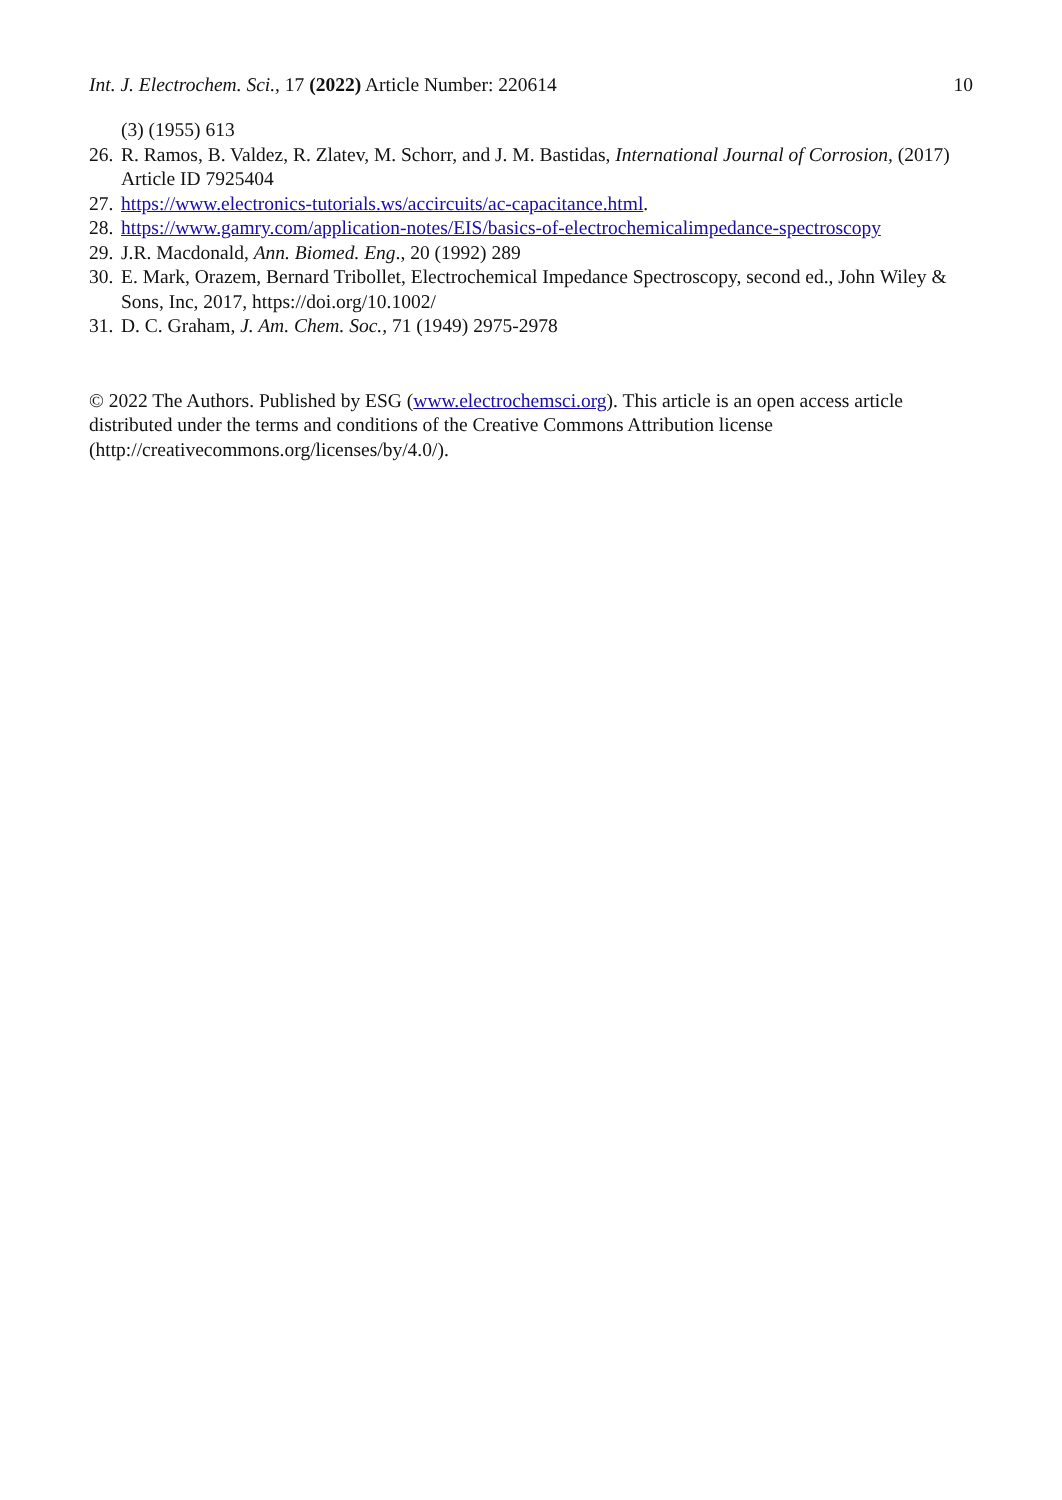Int. J. Electrochem. Sci., 17 (2022) Article Number: 220614 10
(3) (1955) 613
26. R. Ramos, B. Valdez, R. Zlatev, M. Schorr, and J. M. Bastidas, International Journal of Corrosion, (2017) Article ID 7925404
27. https://www.electronics-tutorials.ws/accircuits/ac-capacitance.html.
28. https://www.gamry.com/application-notes/EIS/basics-of-electrochemicalimpedance-spectroscopy
29. J.R. Macdonald, Ann. Biomed. Eng., 20 (1992) 289
30. E. Mark, Orazem, Bernard Tribollet, Electrochemical Impedance Spectroscopy, second ed., John Wiley & Sons, Inc, 2017, https://doi.org/10.1002/
31. D. C. Graham, J. Am. Chem. Soc., 71 (1949) 2975-2978
© 2022 The Authors. Published by ESG (www.electrochemsci.org). This article is an open access article distributed under the terms and conditions of the Creative Commons Attribution license (http://creativecommons.org/licenses/by/4.0/).